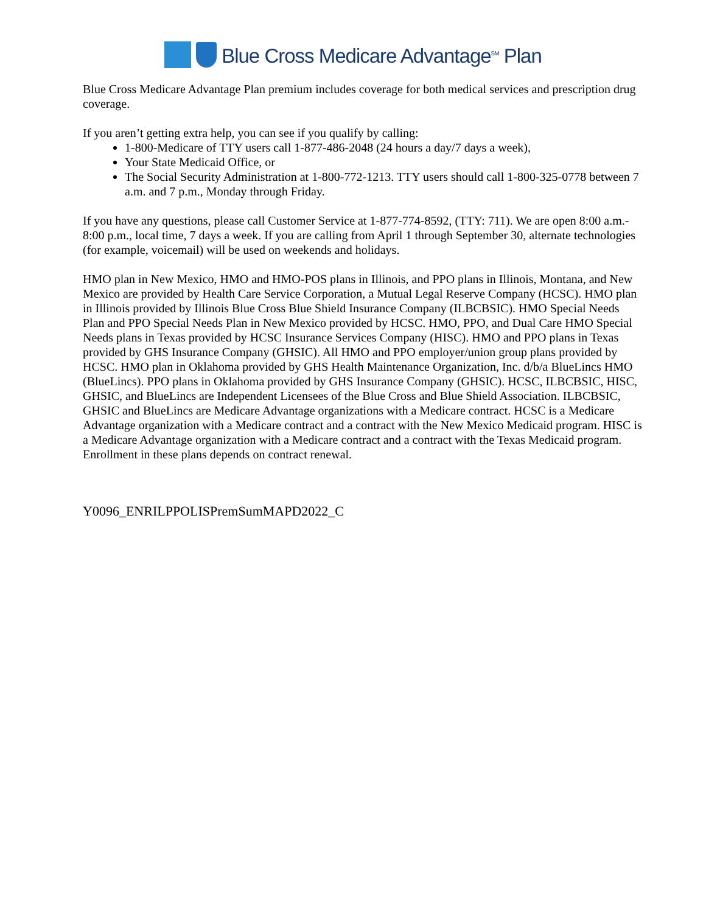Blue Cross Medicare Advantage<sup>SM</sup> Plan
Blue Cross Medicare Advantage Plan premium includes coverage for both medical services and prescription drug coverage.
If you aren’t getting extra help, you can see if you qualify by calling:
1-800-Medicare of TTY users call 1-877-486-2048 (24 hours a day/7 days a week),
Your State Medicaid Office, or
The Social Security Administration at 1-800-772-1213. TTY users should call 1-800-325-0778 between 7 a.m. and 7 p.m., Monday through Friday.
If you have any questions, please call Customer Service at 1-877-774-8592, (TTY: 711). We are open 8:00 a.m.- 8:00 p.m., local time, 7 days a week. If you are calling from April 1 through September 30, alternate technologies (for example, voicemail) will be used on weekends and holidays.
HMO plan in New Mexico, HMO and HMO-POS plans in Illinois, and PPO plans in Illinois, Montana, and New Mexico are provided by Health Care Service Corporation, a Mutual Legal Reserve Company (HCSC). HMO plan in Illinois provided by Illinois Blue Cross Blue Shield Insurance Company (ILBCBSIC). HMO Special Needs Plan and PPO Special Needs Plan in New Mexico provided by HCSC. HMO, PPO, and Dual Care HMO Special Needs plans in Texas provided by HCSC Insurance Services Company (HISC). HMO and PPO plans in Texas provided by GHS Insurance Company (GHSIC). All HMO and PPO employer/union group plans provided by HCSC. HMO plan in Oklahoma provided by GHS Health Maintenance Organization, Inc. d/b/a BlueLincs HMO (BlueLincs). PPO plans in Oklahoma provided by GHS Insurance Company (GHSIC). HCSC, ILBCBSIC, HISC, GHSIC, and BlueLincs are Independent Licensees of the Blue Cross and Blue Shield Association. ILBCBSIC, GHSIC and BlueLincs are Medicare Advantage organizations with a Medicare contract. HCSC is a Medicare Advantage organization with a Medicare contract and a contract with the New Mexico Medicaid program. HISC is a Medicare Advantage organization with a Medicare contract and a contract with the Texas Medicaid program. Enrollment in these plans depends on contract renewal.
Y0096_ENRILPPOLISPremSumMAPD2022_C